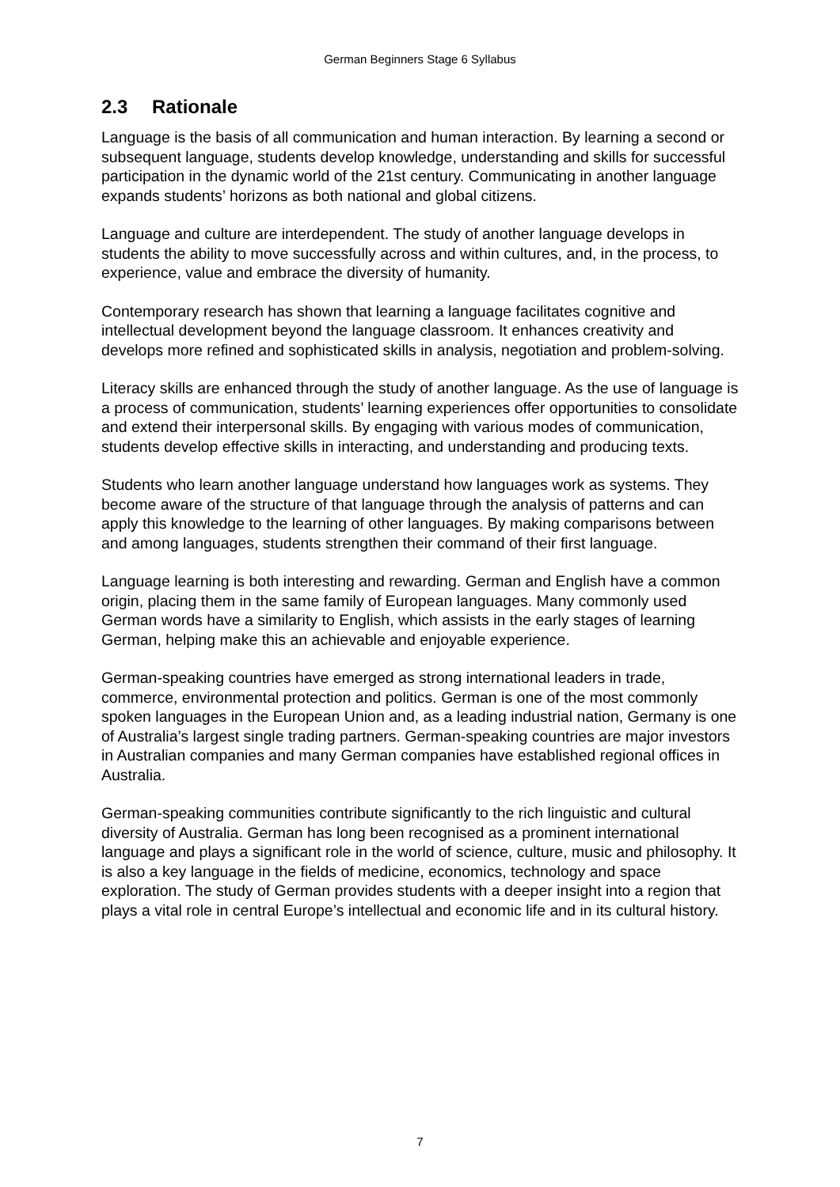German Beginners Stage 6 Syllabus
2.3 Rationale
Language is the basis of all communication and human interaction. By learning a second or subsequent language, students develop knowledge, understanding and skills for successful participation in the dynamic world of the 21st century. Communicating in another language expands students’ horizons as both national and global citizens.
Language and culture are interdependent. The study of another language develops in students the ability to move successfully across and within cultures, and, in the process, to experience, value and embrace the diversity of humanity.
Contemporary research has shown that learning a language facilitates cognitive and intellectual development beyond the language classroom. It enhances creativity and develops more refined and sophisticated skills in analysis, negotiation and problem-solving.
Literacy skills are enhanced through the study of another language. As the use of language is a process of communication, students’ learning experiences offer opportunities to consolidate and extend their interpersonal skills. By engaging with various modes of communication, students develop effective skills in interacting, and understanding and producing texts.
Students who learn another language understand how languages work as systems. They become aware of the structure of that language through the analysis of patterns and can apply this knowledge to the learning of other languages. By making comparisons between and among languages, students strengthen their command of their first language.
Language learning is both interesting and rewarding. German and English have a common origin, placing them in the same family of European languages. Many commonly used German words have a similarity to English, which assists in the early stages of learning German, helping make this an achievable and enjoyable experience.
German-speaking countries have emerged as strong international leaders in trade, commerce, environmental protection and politics. German is one of the most commonly spoken languages in the European Union and, as a leading industrial nation, Germany is one of Australia’s largest single trading partners. German-speaking countries are major investors in Australian companies and many German companies have established regional offices in Australia.
German-speaking communities contribute significantly to the rich linguistic and cultural diversity of Australia. German has long been recognised as a prominent international language and plays a significant role in the world of science, culture, music and philosophy. It is also a key language in the fields of medicine, economics, technology and space exploration. The study of German provides students with a deeper insight into a region that plays a vital role in central Europe’s intellectual and economic life and in its cultural history.
7